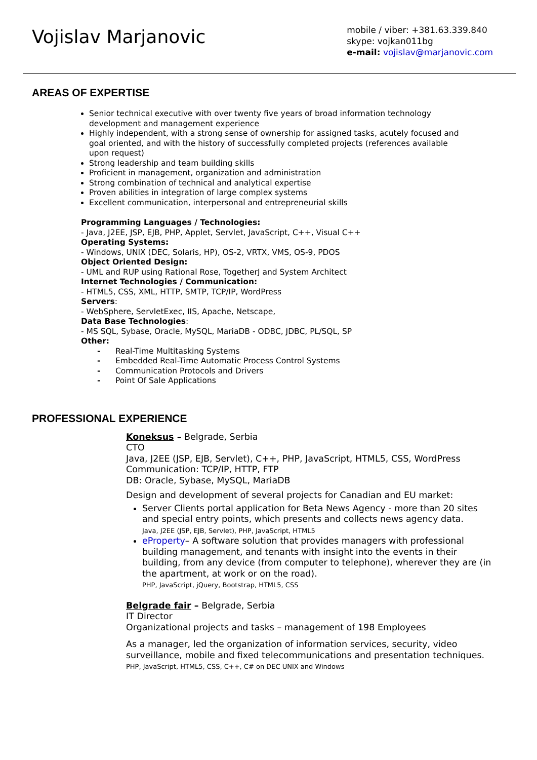Vojislav Marjanovic
mobile / viber: +381.63.339.840
skype: vojkan011bg
e-mail: vojislav@marjanovic.com
AREAS OF EXPERTISE
Senior technical executive with over twenty five years of broad information technology development and management experience
Highly independent, with a strong sense of ownership for assigned tasks, acutely focused and goal oriented, and with the history of successfully completed projects (references available upon request)
Strong leadership and team building skills
Proficient in management, organization and administration
Strong combination of technical and analytical expertise
Proven abilities in integration of large complex systems
Excellent communication, interpersonal and entrepreneurial skills
Programming Languages / Technologies:
- Java, J2EE, JSP, EJB, PHP, Applet, Servlet, JavaScript, C++, Visual C++
Operating Systems:
- Windows, UNIX (DEC, Solaris, HP), OS-2, VRTX, VMS, OS-9, PDOS
Object Oriented Design:
- UML and RUP using Rational Rose, TogetherJ and System Architect
Internet Technologies / Communication:
- HTML5, CSS, XML, HTTP, SMTP, TCP/IP, WordPress
Servers:
- WebSphere, ServletExec, IIS, Apache, Netscape,
Data Base Technologies:
- MS SQL, Sybase, Oracle, MySQL, MariaDB - ODBC, JDBC, PL/SQL, SP
Other:
- Real-Time Multitasking Systems
- Embedded Real-Time Automatic Process Control Systems
- Communication Protocols and Drivers
- Point Of Sale Applications
PROFESSIONAL EXPERIENCE
Koneksus – Belgrade, Serbia
CTO
Java, J2EE (JSP, EJB, Servlet), C++, PHP, JavaScript, HTML5, CSS, WordPress
Communication: TCP/IP, HTTP, FTP
DB: Oracle, Sybase, MySQL, MariaDB
Design and development of several projects for Canadian and EU market:
Server Clients portal application for Beta News Agency - more than 20 sites and special entry points, which presents and collects news agency data.
Java, J2EE (JSP, EJB, Servlet), PHP, JavaScript, HTML5
eProperty– A software solution that provides managers with professional building management, and tenants with insight into the events in their building, from any device (from computer to telephone), wherever they are (in the apartment, at work or on the road).
PHP, JavaScript, jQuery, Bootstrap, HTML5, CSS
Belgrade fair – Belgrade, Serbia
IT Director
Organizational projects and tasks – management of 198 Employees
As a manager, led the organization of information services, security, video surveillance, mobile and fixed telecommunications and presentation techniques.
PHP, JavaScript, HTML5, CSS, C++, C# on DEC UNIX and Windows